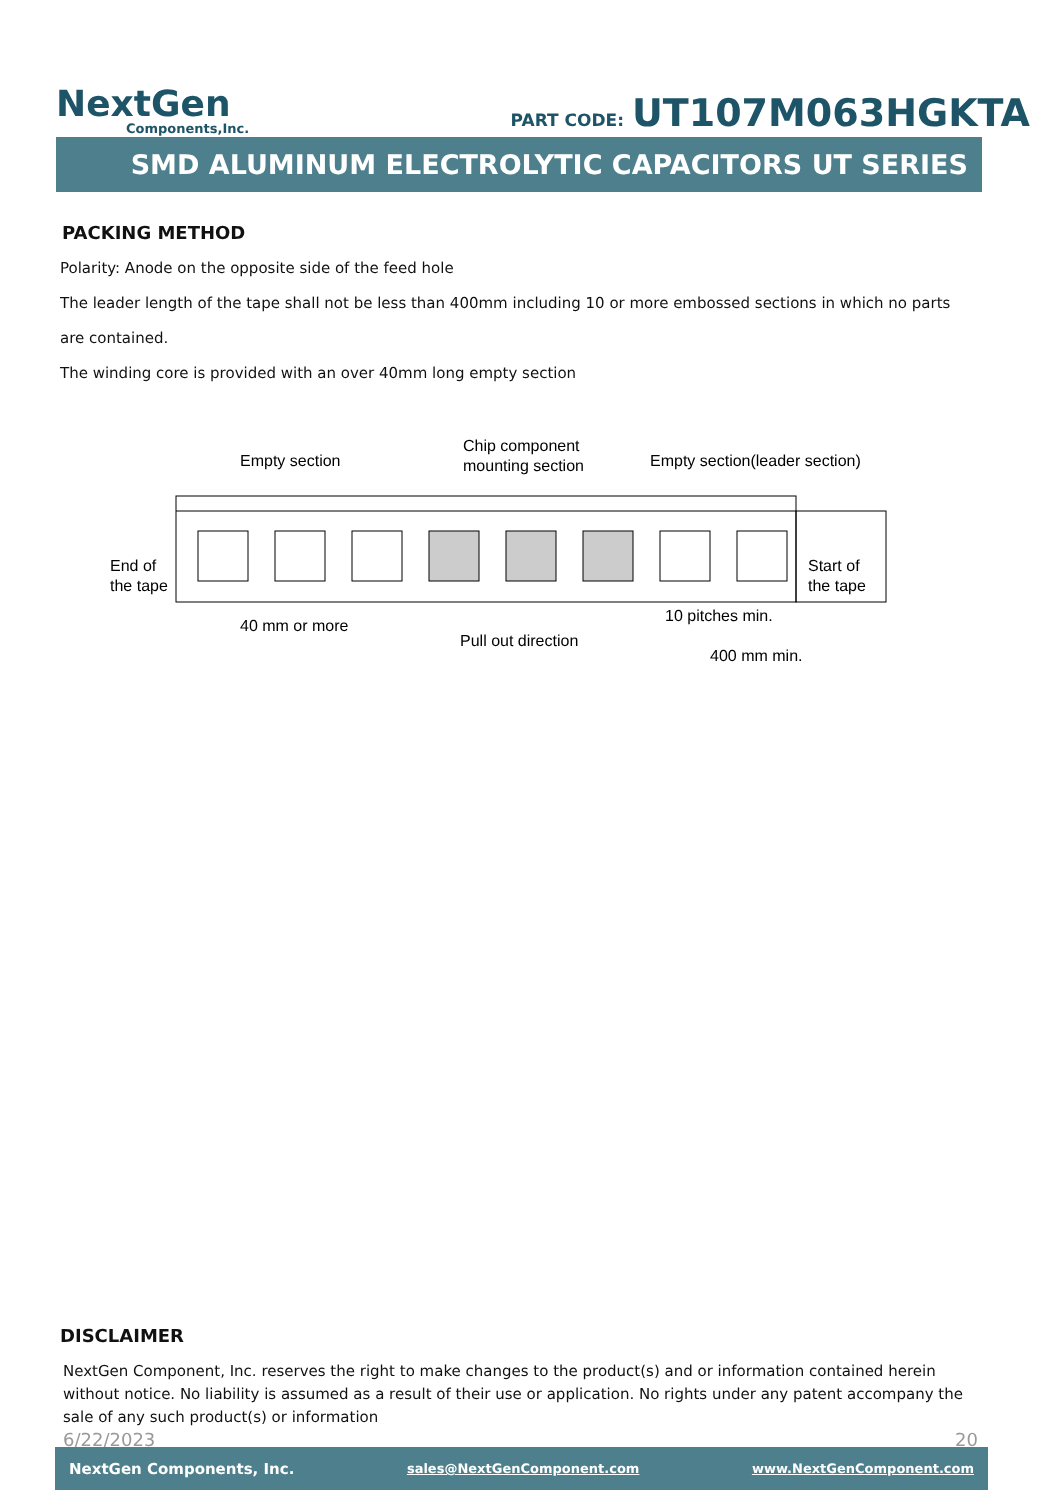NextGen
Components,Inc.
PART CODE: UT107M063HGKTA
SMD ALUMINUM ELECTROLYTIC CAPACITORS UT SERIES
PACKING METHOD
Polarity: Anode on the opposite side of the feed hole
The leader length of the tape shall not be less than 400mm including 10 or more embossed sections in which no parts are contained.
The winding core is provided with an over 40mm long empty section
Empty section
Chip component
mounting section
Empty section(leader section)
End of
the tape
Start of
the tape
40 mm or more
Pull out direction
10 pitches min.
400 mm min.
DISCLAIMER
NextGen Component, Inc. reserves the right to make changes to the product(s) and or information contained herein without notice. No liability is assumed as a result of their use or application. No rights under any patent accompany the sale of any such product(s) or information
6/22/2023 20
NextGen Components, Inc. sales@NextGenComponent.com www.NextGenComponent.com